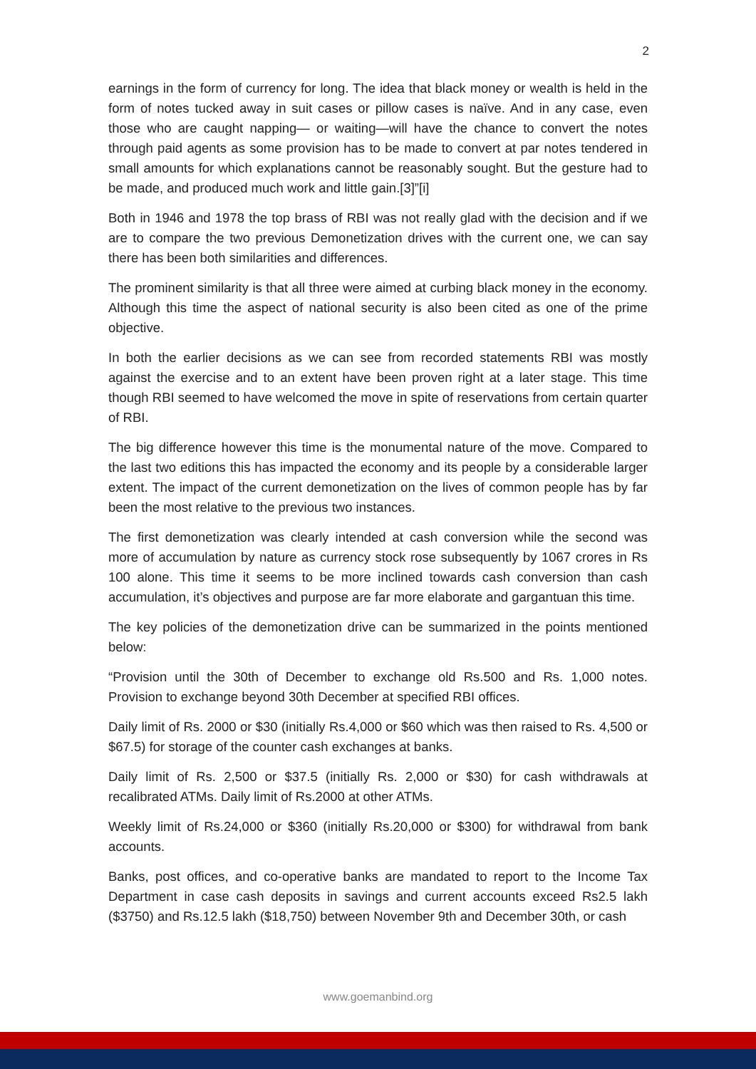2
earnings in the form of currency for long. The idea that black money or wealth is held in the form of notes tucked away in suit cases or pillow cases is naïve. And in any case, even those who are caught napping— or waiting—will have the chance to convert the notes through paid agents as some provision has to be made to convert at par notes tendered in small amounts for which explanations cannot be reasonably sought. But the gesture had to be made, and produced much work and little gain.[3]”[i]
Both in 1946 and 1978 the top brass of RBI was not really glad with the decision and if we are to compare the two previous Demonetization drives with the current one, we can say there has been both similarities and differences.
The prominent similarity is that all three were aimed at curbing black money in the economy. Although this time the aspect of national security is also been cited as one of the prime objective.
In both the earlier decisions as we can see from recorded statements RBI was mostly against the exercise and to an extent have been proven right at a later stage. This time though RBI seemed to have welcomed the move in spite of reservations from certain quarter of RBI.
The big difference however this time is the monumental nature of the move. Compared to the last two editions this has impacted the economy and its people by a considerable larger extent. The impact of the current demonetization on the lives of common people has by far been the most relative to the previous two instances.
The first demonetization was clearly intended at cash conversion while the second was more of accumulation by nature as currency stock rose subsequently by 1067 crores in Rs 100 alone. This time it seems to be more inclined towards cash conversion than cash accumulation, it’s objectives and purpose are far more elaborate and gargantuan this time.
The key policies of the demonetization drive can be summarized in the points mentioned below:
“Provision until the 30th of December to exchange old Rs.500 and Rs. 1,000 notes. Provision to exchange beyond 30th December at specified RBI offices.
Daily limit of Rs. 2000 or $30 (initially Rs.4,000 or $60 which was then raised to Rs. 4,500 or $67.5) for storage of the counter cash exchanges at banks.
Daily limit of Rs. 2,500 or $37.5 (initially Rs. 2,000 or $30) for cash withdrawals at recalibrated ATMs. Daily limit of Rs.2000 at other ATMs.
Weekly limit of Rs.24,000 or $360 (initially Rs.20,000 or $300) for withdrawal from bank accounts.
Banks, post offices, and co-operative banks are mandated to report to the Income Tax Department in case cash deposits in savings and current accounts exceed Rs2.5 lakh ($3750) and Rs.12.5 lakh ($18,750) between November 9th and December 30th, or cash
www.goemanbind.org